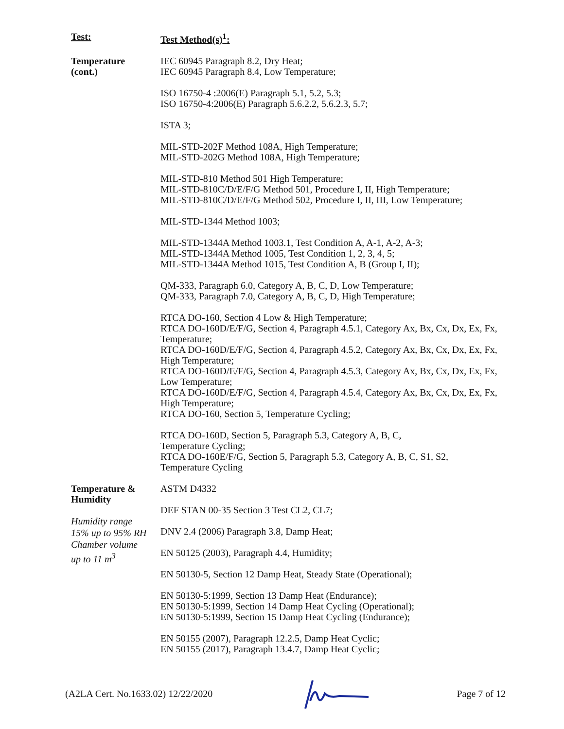| Test: | Test Method(s)<sup>1</sup>: |
| Temperature (cont.) | IEC 60945 Paragraph 8.2, Dry Heat; IEC 60945 Paragraph 8.4, Low Temperature; ISO 16750-4 :2006(E) Paragraph 5.1, 5.2, 5.3; ISO 16750-4:2006(E) Paragraph 5.6.2.2, 5.6.2.3, 5.7; ISTA 3; MIL-STD-202F Method 108A, High Temperature; MIL-STD-202G Method 108A, High Temperature; MIL-STD-810 Method 501 High Temperature; MIL-STD-810C/D/E/F/G Method 501, Procedure I, II, High Temperature; MIL-STD-810C/D/E/F/G Method 502, Procedure I, II, III, Low Temperature; MIL-STD-1344 Method 1003; MIL-STD-1344A Method 1003.1, Test Condition A, A-1, A-2, A-3; MIL-STD-1344A Method 1005, Test Condition 1, 2, 3, 4, 5; MIL-STD-1344A Method 1015, Test Condition A, B (Group I, II); QM-333, Paragraph 6.0, Category A, B, C, D, Low Temperature; QM-333, Paragraph 7.0, Category A, B, C, D, High Temperature; RTCA DO-160, Section 4 Low & High Temperature; RTCA DO-160D/E/F/G, Section 4, Paragraph 4.5.1, Category Ax, Bx, Cx, Dx, Ex, Fx, Temperature; RTCA DO-160D/E/F/G, Section 4, Paragraph 4.5.2, Category Ax, Bx, Cx, Dx, Ex, Fx, High Temperature; RTCA DO-160D/E/F/G, Section 4, Paragraph 4.5.3, Category Ax, Bx, Cx, Dx, Ex, Fx, Low Temperature; RTCA DO-160D/E/F/G, Section 4, Paragraph 4.5.4, Category Ax, Bx, Cx, Dx, Ex, Fx, High Temperature; RTCA DO-160, Section 5, Temperature Cycling; RTCA DO-160D, Section 5, Paragraph 5.3, Category A, B, C, Temperature Cycling; RTCA DO-160E/F/G, Section 5, Paragraph 5.3, Category A, B, C, S1, S2, Temperature Cycling |
| Temperature & Humidity Humidity range 15% up to 95% RH Chamber volume up to 11 m<sup>3</sup> | ASTM D4332 DEF STAN 00-35 Section 3 Test CL2, CL7; DNV 2.4 (2006) Paragraph 3.8, Damp Heat; EN 50125 (2003), Paragraph 4.4, Humidity; EN 50130-5, Section 12 Damp Heat, Steady State (Operational); EN 50130-5:1999, Section 13 Damp Heat (Endurance); EN 50130-5:1999, Section 14 Damp Heat Cycling (Operational); EN 50130-5:1999, Section 15 Damp Heat Cycling (Endurance); EN 50155 (2007), Paragraph 12.2.5, Damp Heat Cyclic; EN 50155 (2017), Paragraph 13.4.7, Damp Heat Cyclic; |
(A2LA Cert. No.1633.02) 12/22/2020 Page 7 of 12